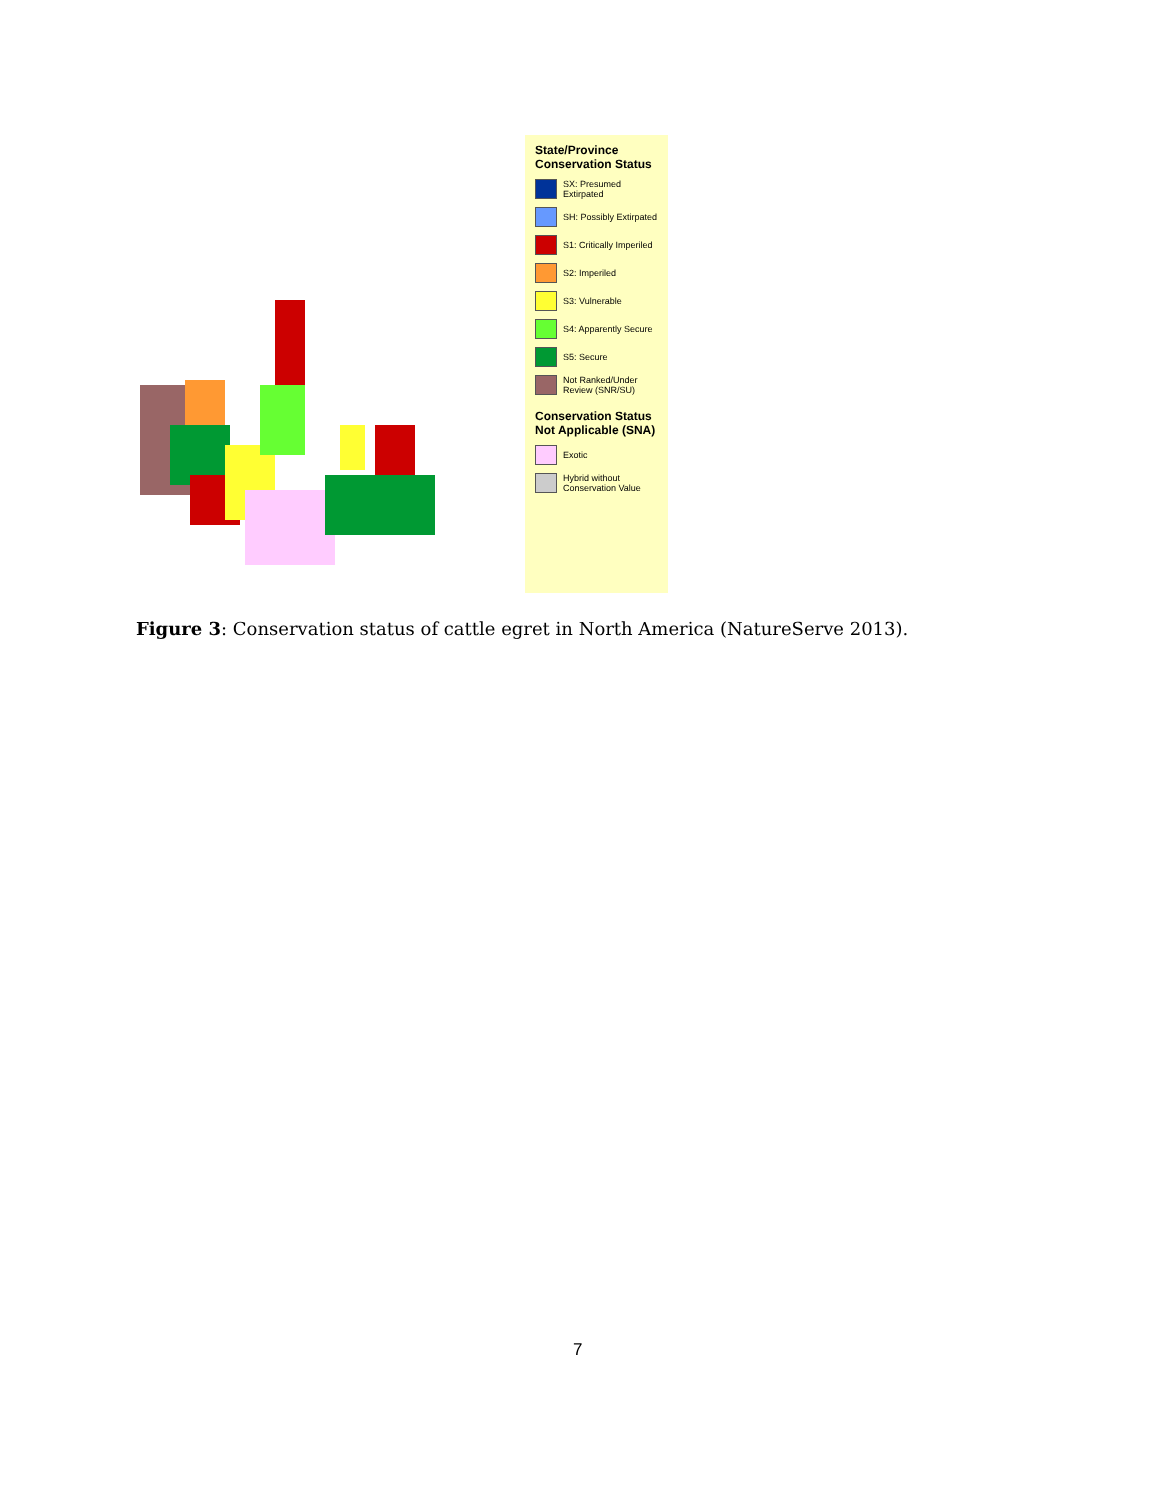State/Province Conservation Status
SX: Presumed Extirpated
SH: Possibly Extirpated
S1: Critically Imperiled
S2: Imperiled
S3: Vulnerable
S4: Apparently Secure
S5: Secure
Not Ranked/Under Review (SNR/SU)
Conservation Status Not Applicable (SNA)
Exotic
Hybrid without Conservation Value
Figure 3: Conservation status of cattle egret in North America (NatureServe 2013).
7